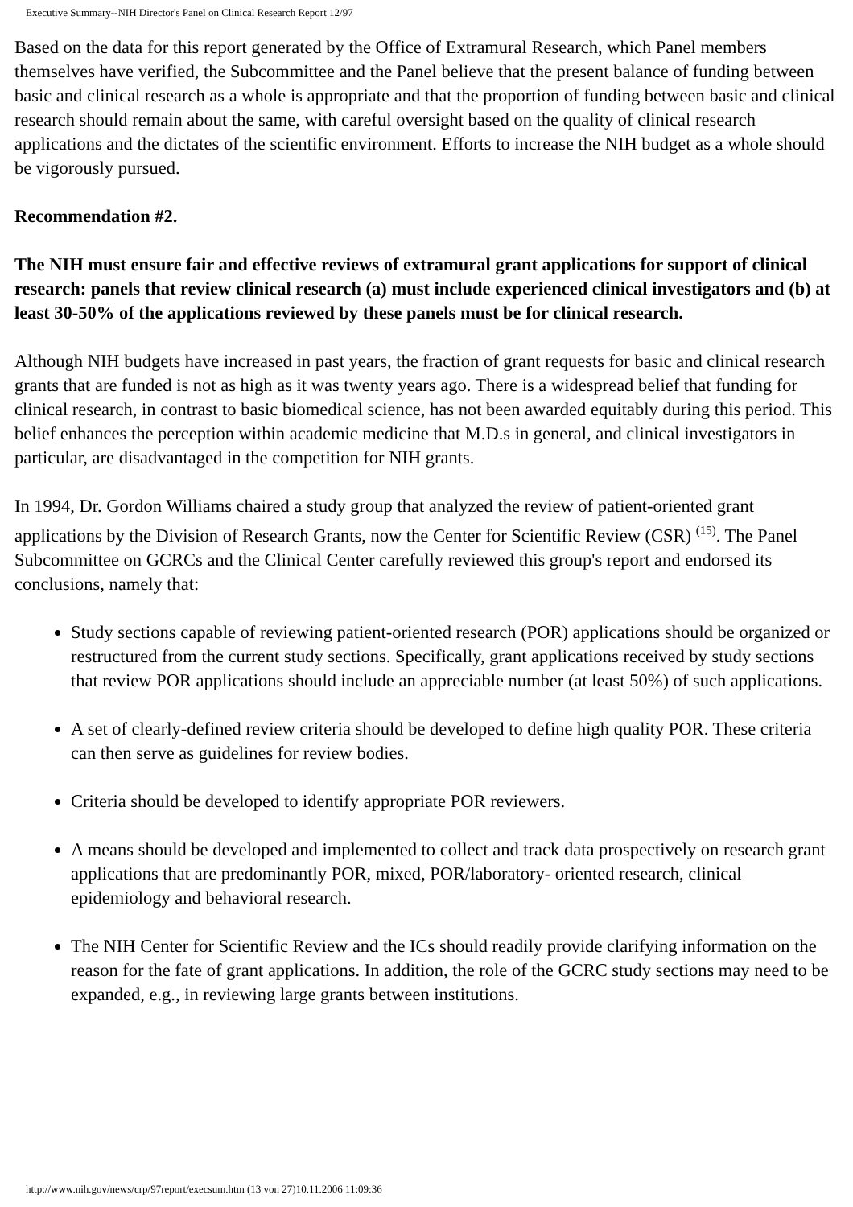Executive Summary--NIH Director's Panel on Clinical Research Report 12/97
Based on the data for this report generated by the Office of Extramural Research, which Panel members themselves have verified, the Subcommittee and the Panel believe that the present balance of funding between basic and clinical research as a whole is appropriate and that the proportion of funding between basic and clinical research should remain about the same, with careful oversight based on the quality of clinical research applications and the dictates of the scientific environment. Efforts to increase the NIH budget as a whole should be vigorously pursued.
Recommendation #2.
The NIH must ensure fair and effective reviews of extramural grant applications for support of clinical research: panels that review clinical research (a) must include experienced clinical investigators and (b) at least 30-50% of the applications reviewed by these panels must be for clinical research.
Although NIH budgets have increased in past years, the fraction of grant requests for basic and clinical research grants that are funded is not as high as it was twenty years ago. There is a widespread belief that funding for clinical research, in contrast to basic biomedical science, has not been awarded equitably during this period. This belief enhances the perception within academic medicine that M.D.s in general, and clinical investigators in particular, are disadvantaged in the competition for NIH grants.
In 1994, Dr. Gordon Williams chaired a study group that analyzed the review of patient-oriented grant applications by the Division of Research Grants, now the Center for Scientific Review (CSR) <sup>(15)</sup>. The Panel Subcommittee on GCRCs and the Clinical Center carefully reviewed this group's report and endorsed its conclusions, namely that:
Study sections capable of reviewing patient-oriented research (POR) applications should be organized or restructured from the current study sections. Specifically, grant applications received by study sections that review POR applications should include an appreciable number (at least 50%) of such applications.
A set of clearly-defined review criteria should be developed to define high quality POR. These criteria can then serve as guidelines for review bodies.
Criteria should be developed to identify appropriate POR reviewers.
A means should be developed and implemented to collect and track data prospectively on research grant applications that are predominantly POR, mixed, POR/laboratory- oriented research, clinical epidemiology and behavioral research.
The NIH Center for Scientific Review and the ICs should readily provide clarifying information on the reason for the fate of grant applications. In addition, the role of the GCRC study sections may need to be expanded, e.g., in reviewing large grants between institutions.
http://www.nih.gov/news/crp/97report/execsum.htm (13 von 27)10.11.2006 11:09:36